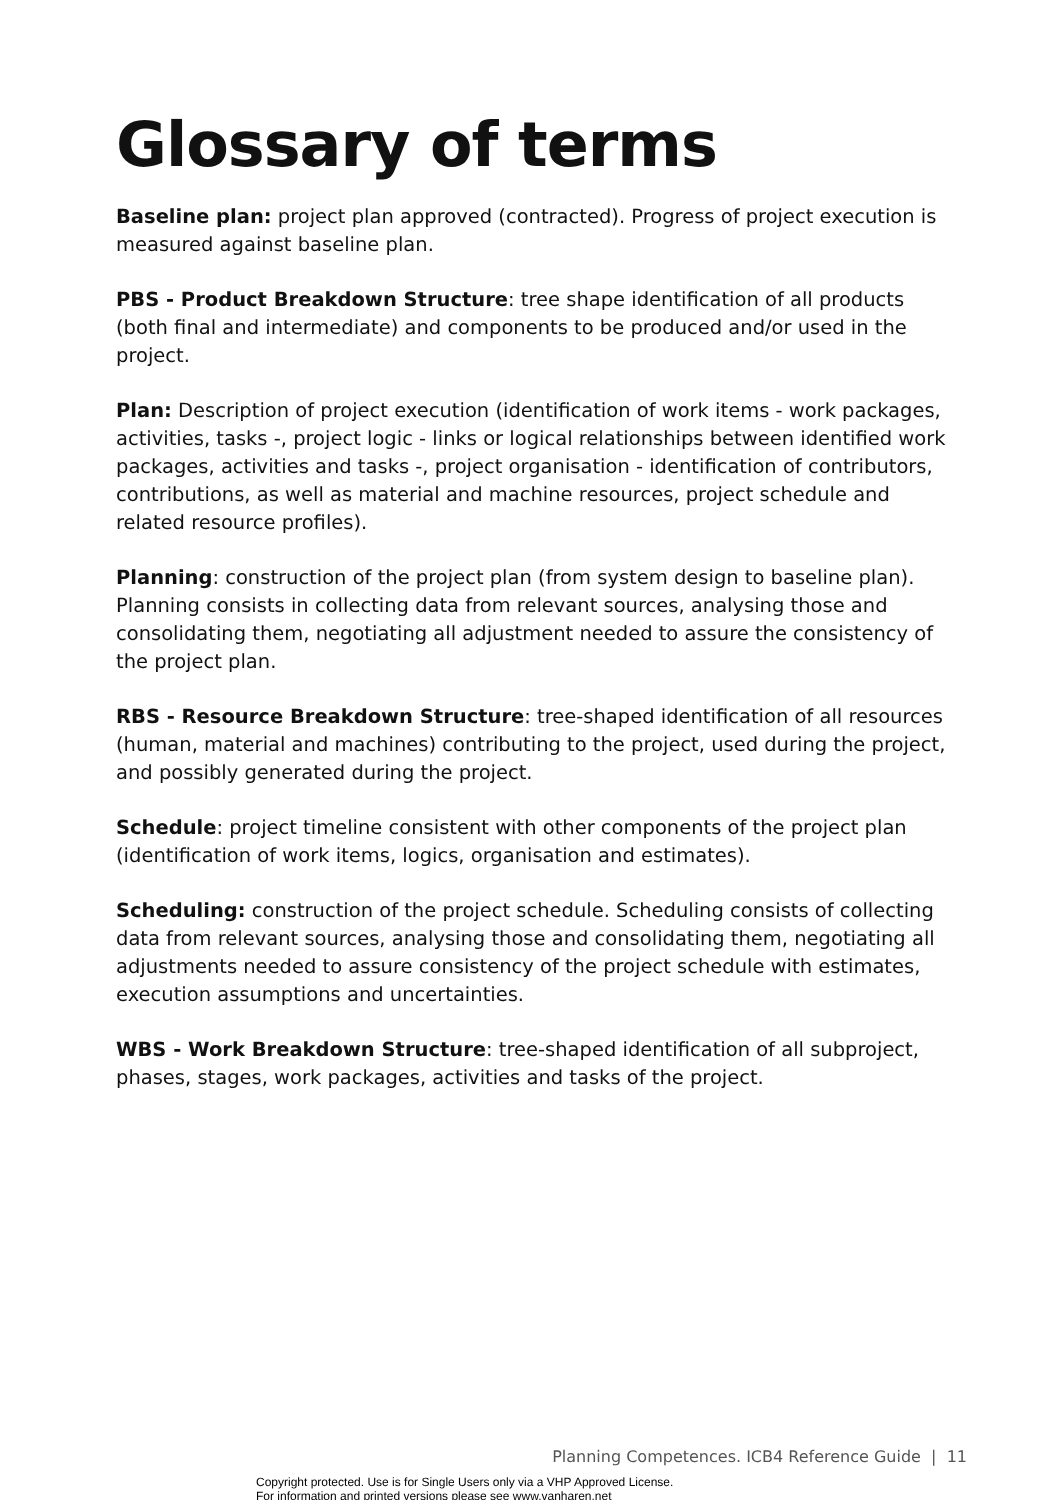Glossary of terms
Baseline plan: project plan approved (contracted). Progress of project execution is measured against baseline plan.
PBS - Product Breakdown Structure: tree shape identification of all products (both final and intermediate) and components to be produced and/or used in the project.
Plan: Description of project execution (identification of work items - work packages, activities, tasks -, project logic - links or logical relationships between identified work packages, activities and tasks -, project organisation - identification of contributors, contributions, as well as material and machine resources, project schedule and related resource profiles).
Planning: construction of the project plan (from system design to baseline plan). Planning consists in collecting data from relevant sources, analysing those and consolidating them, negotiating all adjustment needed to assure the consistency of the project plan.
RBS - Resource Breakdown Structure: tree-shaped identification of all resources (human, material and machines) contributing to the project, used during the project, and possibly generated during the project.
Schedule: project timeline consistent with other components of the project plan (identification of work items, logics, organisation and estimates).
Scheduling: construction of the project schedule. Scheduling consists of collecting data from relevant sources, analysing those and consolidating them, negotiating all adjustments needed to assure consistency of the project schedule with estimates, execution assumptions and uncertainties.
WBS - Work Breakdown Structure: tree-shaped identification of all subproject, phases, stages, work packages, activities and tasks of the project.
Planning Competences. ICB4 Reference Guide | 11
Copyright protected. Use is for Single Users only via a VHP Approved License.
For information and printed versions please see www.vanharen.net